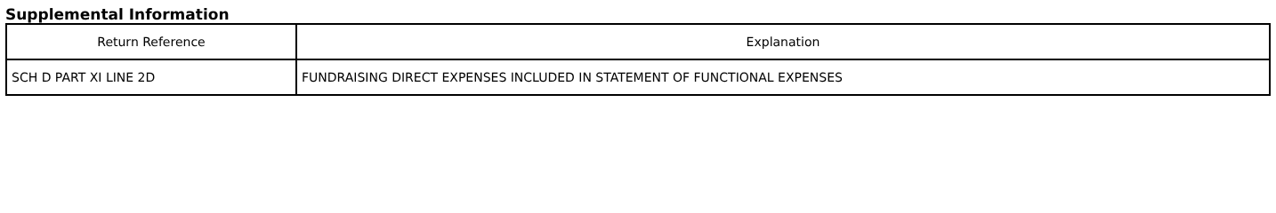Supplemental Information
| Return Reference | Explanation |
| --- | --- |
| SCH D PART XI LINE 2D | FUNDRAISING DIRECT EXPENSES INCLUDED IN STATEMENT OF FUNCTIONAL EXPENSES |